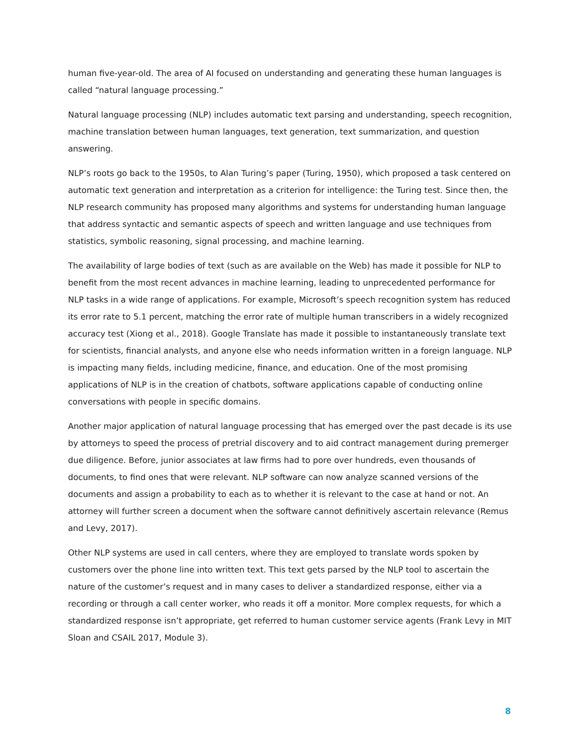human five-year-old. The area of AI focused on understanding and generating these human languages is called “natural language processing.”
Natural language processing (NLP) includes automatic text parsing and understanding, speech recognition, machine translation between human languages, text generation, text summarization, and question answering.
NLP’s roots go back to the 1950s, to Alan Turing’s paper (Turing, 1950), which proposed a task centered on automatic text generation and interpretation as a criterion for intelligence: the Turing test. Since then, the NLP research community has proposed many algorithms and systems for understanding human language that address syntactic and semantic aspects of speech and written language and use techniques from statistics, symbolic reasoning, signal processing, and machine learning.
The availability of large bodies of text (such as are available on the Web) has made it possible for NLP to benefit from the most recent advances in machine learning, leading to unprecedented performance for NLP tasks in a wide range of applications. For example, Microsoft’s speech recognition system has reduced its error rate to 5.1 percent, matching the error rate of multiple human transcribers in a widely recognized accuracy test (Xiong et al., 2018). Google Translate has made it possible to instantaneously translate text for scientists, financial analysts, and anyone else who needs information written in a foreign language. NLP is impacting many fields, including medicine, finance, and education. One of the most promising applications of NLP is in the creation of chatbots, software applications capable of conducting online conversations with people in specific domains.
Another major application of natural language processing that has emerged over the past decade is its use by attorneys to speed the process of pretrial discovery and to aid contract management during premerger due diligence. Before, junior associates at law firms had to pore over hundreds, even thousands of documents, to find ones that were relevant. NLP software can now analyze scanned versions of the documents and assign a probability to each as to whether it is relevant to the case at hand or not. An attorney will further screen a document when the software cannot definitively ascertain relevance (Remus and Levy, 2017).
Other NLP systems are used in call centers, where they are employed to translate words spoken by customers over the phone line into written text. This text gets parsed by the NLP tool to ascertain the nature of the customer’s request and in many cases to deliver a standardized response, either via a recording or through a call center worker, who reads it off a monitor. More complex requests, for which a standardized response isn’t appropriate, get referred to human customer service agents (Frank Levy in MIT Sloan and CSAIL 2017, Module 3).
8